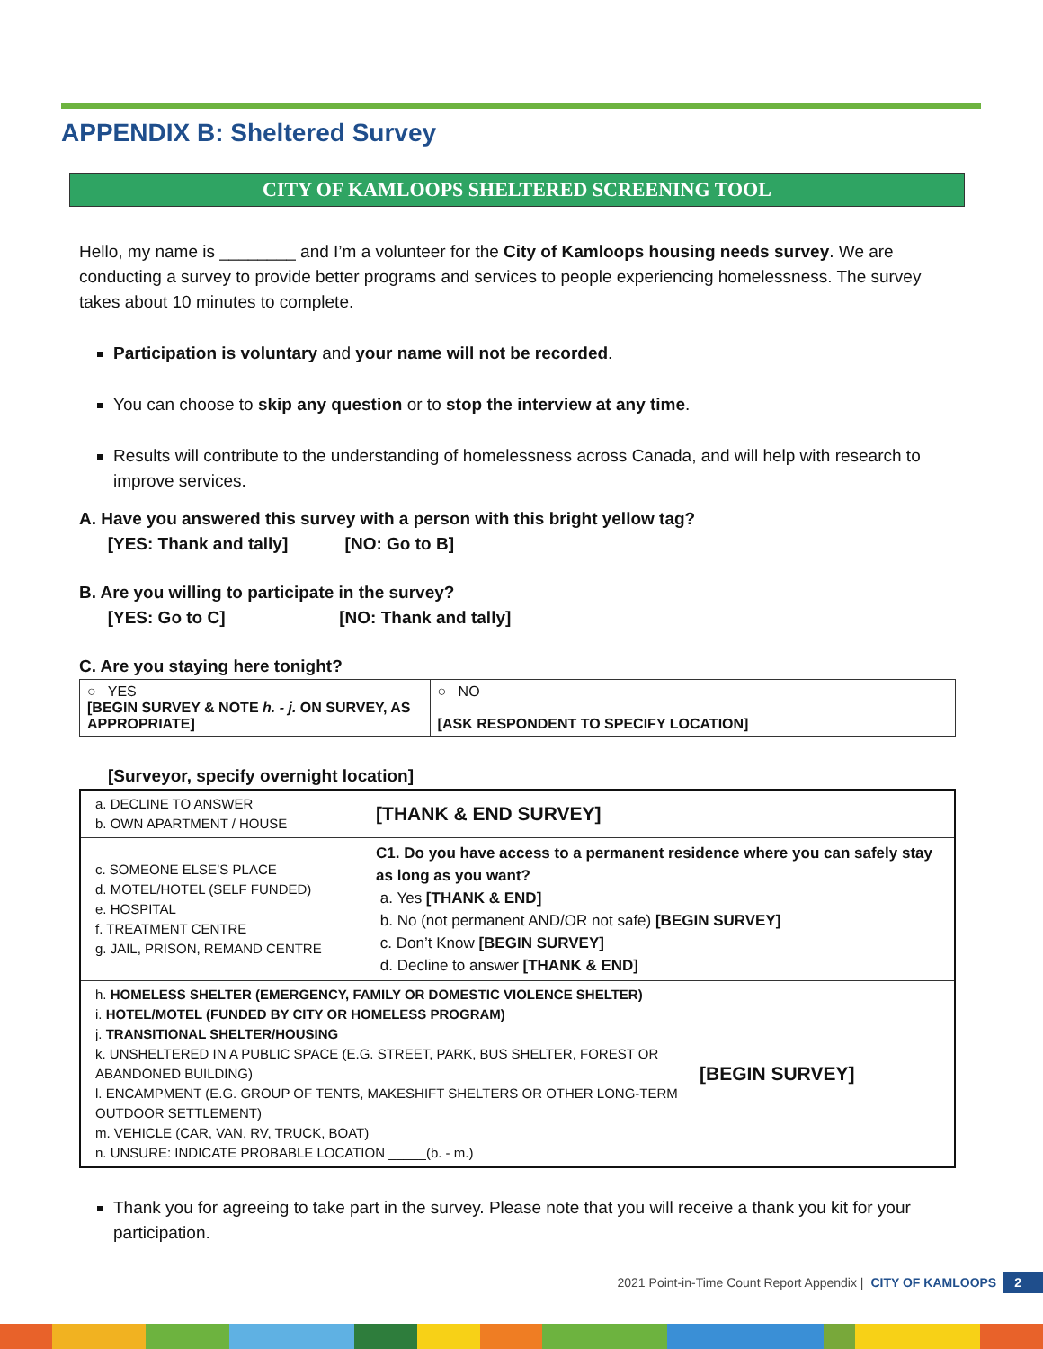APPENDIX B: Sheltered Survey
CITY OF KAMLOOPS SHELTERED SCREENING TOOL
Hello, my name is ________ and I’m a volunteer for the City of Kamloops housing needs survey. We are conducting a survey to provide better programs and services to people experiencing homelessness. The survey takes about 10 minutes to complete.
Participation is voluntary and your name will not be recorded.
You can choose to skip any question or to stop the interview at any time.
Results will contribute to the understanding of homelessness across Canada, and will help with research to improve services.
A. Have you answered this survey with a person with this bright yellow tag?
[YES: Thank and tally] [NO: Go to B]
B. Are you willing to participate in the survey?
[YES: Go to C] [NO: Thank and tally]
C. Are you staying here tonight?
| ○ YES [BEGIN SURVEY & NOTE h. - j. ON SURVEY, AS APPROPRIATE] | ○ NO [ASK RESPONDENT TO SPECIFY LOCATION] |
[Surveyor, specify overnight location]
| a. DECLINE TO ANSWER b. OWN APARTMENT / HOUSE | [THANK & END SURVEY] | |
| c. SOMEONE ELSE’S PLACE d. MOTEL/HOTEL (SELF FUNDED) e. HOSPITAL f. TREATMENT CENTRE g. JAIL, PRISON, REMAND CENTRE | C1. Do you have access to a permanent residence where you can safely stay as long as you want? a. Yes [THANK & END] b. No (not permanent AND/OR not safe) [BEGIN SURVEY] c. Don’t Know [BEGIN SURVEY] d. Decline to answer [THANK & END] | |
| h. HOMELESS SHELTER (EMERGENCY, FAMILY OR DOMESTIC VIOLENCE SHELTER) i. HOTEL/MOTEL (FUNDED BY CITY OR HOMELESS PROGRAM) j. TRANSITIONAL SHELTER/HOUSING k. UNSHELTERED IN A PUBLIC SPACE (E.G. STREET, PARK, BUS SHELTER, FOREST OR ABANDONED BUILDING) l. ENCAMPMENT (E.G. GROUP OF TENTS, MAKESHIFT SHELTERS OR OTHER LONG-TERM OUTDOOR SETTLEMENT) m. VEHICLE (CAR, VAN, RV, TRUCK, BOAT) n. UNSURE: INDICATE PROBABLE LOCATION _____(b. - m.) | | [BEGIN SURVEY] |
Thank you for agreeing to take part in the survey. Please note that you will receive a thank you kit for your participation.
2021 Point-in-Time Count Report Appendix | CITY OF KAMLOOPS 2